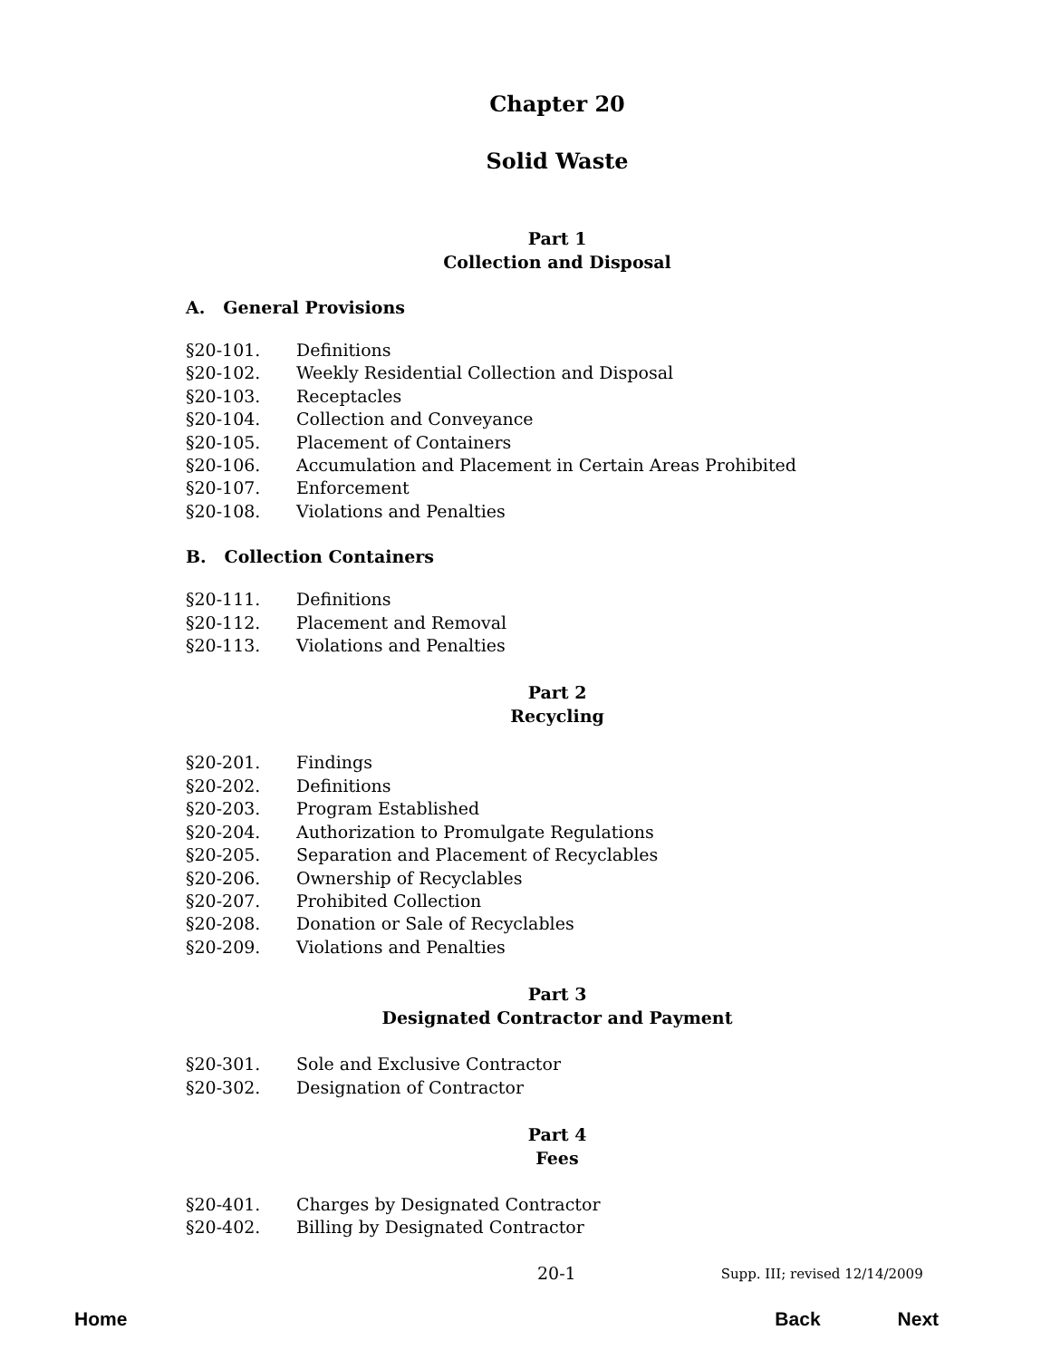Chapter 20
Solid Waste
Part 1
Collection and Disposal
A. General Provisions
§20-101. Definitions
§20-102. Weekly Residential Collection and Disposal
§20-103. Receptacles
§20-104. Collection and Conveyance
§20-105. Placement of Containers
§20-106. Accumulation and Placement in Certain Areas Prohibited
§20-107. Enforcement
§20-108. Violations and Penalties
B. Collection Containers
§20-111. Definitions
§20-112. Placement and Removal
§20-113. Violations and Penalties
Part 2
Recycling
§20-201. Findings
§20-202. Definitions
§20-203. Program Established
§20-204. Authorization to Promulgate Regulations
§20-205. Separation and Placement of Recyclables
§20-206. Ownership of Recyclables
§20-207. Prohibited Collection
§20-208. Donation or Sale of Recyclables
§20-209. Violations and Penalties
Part 3
Designated Contractor and Payment
§20-301. Sole and Exclusive Contractor
§20-302. Designation of Contractor
Part 4
Fees
§20-401. Charges by Designated Contractor
§20-402. Billing by Designated Contractor
20-1 Supp. III; revised 12/14/2009
Home Back Next